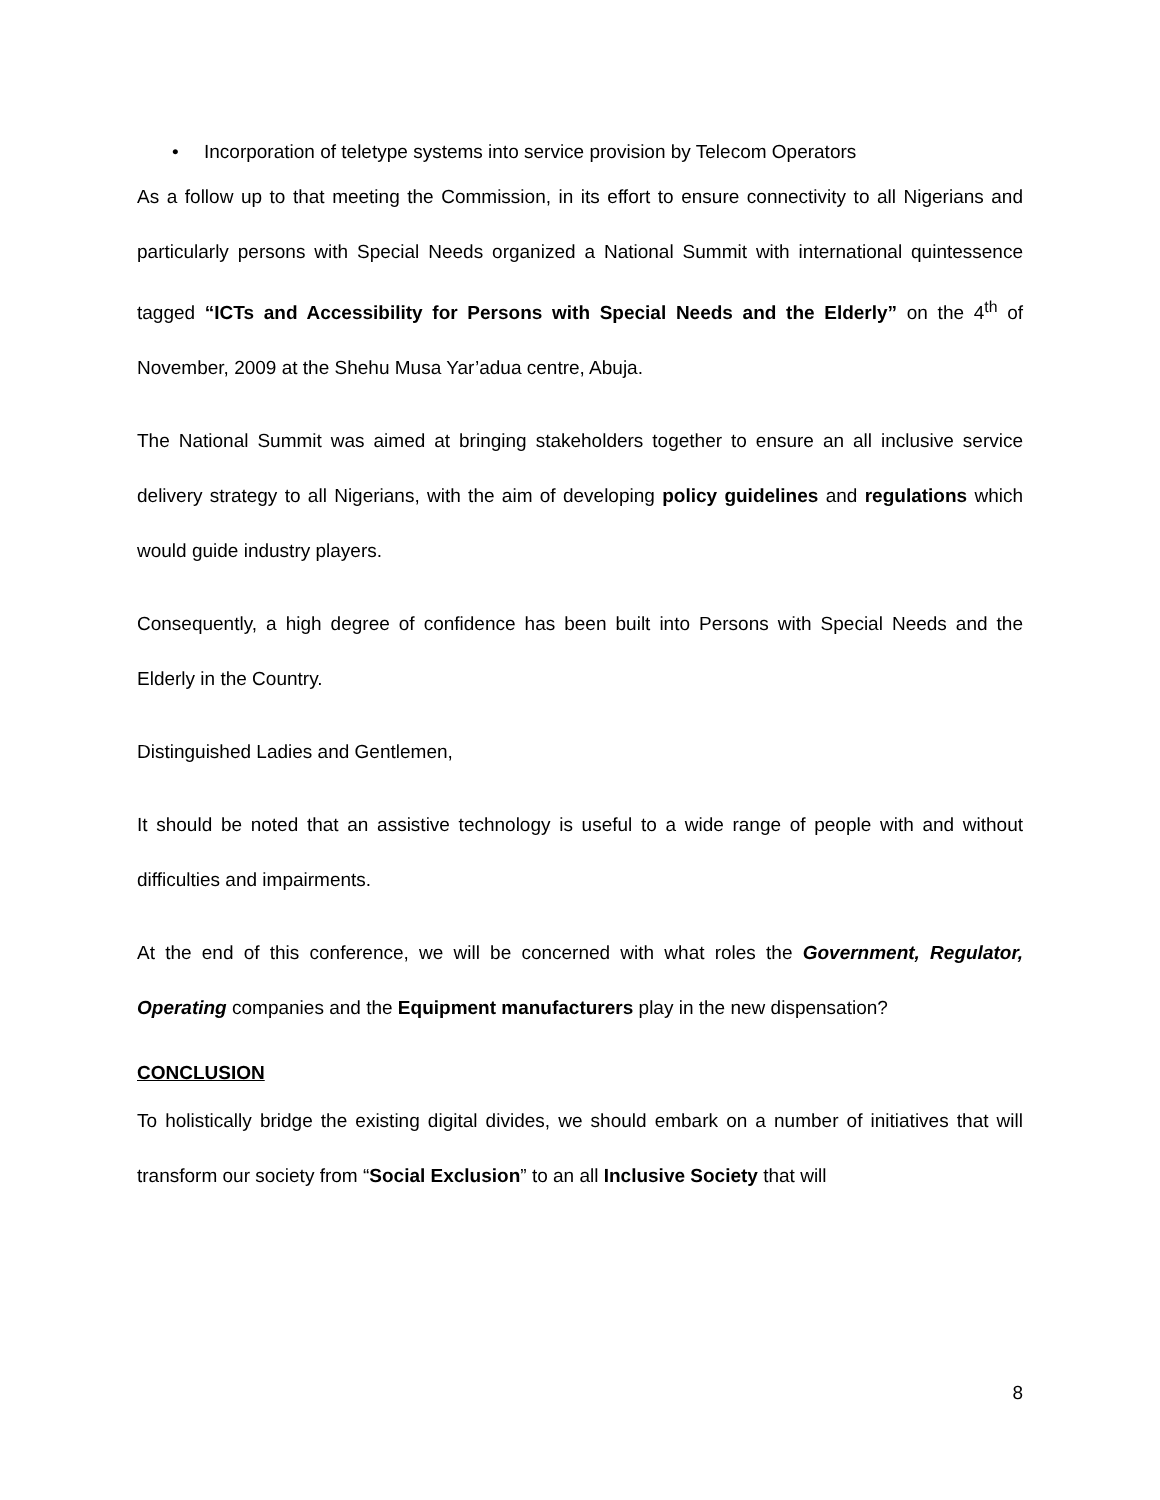• Incorporation of teletype systems into service provision by Telecom Operators
As a follow up to that meeting the Commission, in its effort to ensure connectivity to all Nigerians and particularly persons with Special Needs organized a National Summit with international quintessence tagged “ICTs and Accessibility for Persons with Special Needs and the Elderly” on the 4<sup>th</sup> of November, 2009 at the Shehu Musa Yar’adua centre, Abuja.
The National Summit was aimed at bringing stakeholders together to ensure an all inclusive service delivery strategy to all Nigerians, with the aim of developing policy guidelines and regulations which would guide industry players.
Consequently, a high degree of confidence has been built into Persons with Special Needs and the Elderly in the Country.
Distinguished Ladies and Gentlemen,
It should be noted that an assistive technology is useful to a wide range of people with and without difficulties and impairments.
At the end of this conference, we will be concerned with what roles the Government, Regulator, Operating companies and the Equipment manufacturers play in the new dispensation?
CONCLUSION
To holistically bridge the existing digital divides, we should embark on a number of initiatives that will transform our society from “Social Exclusion” to an all Inclusive Society that will
8